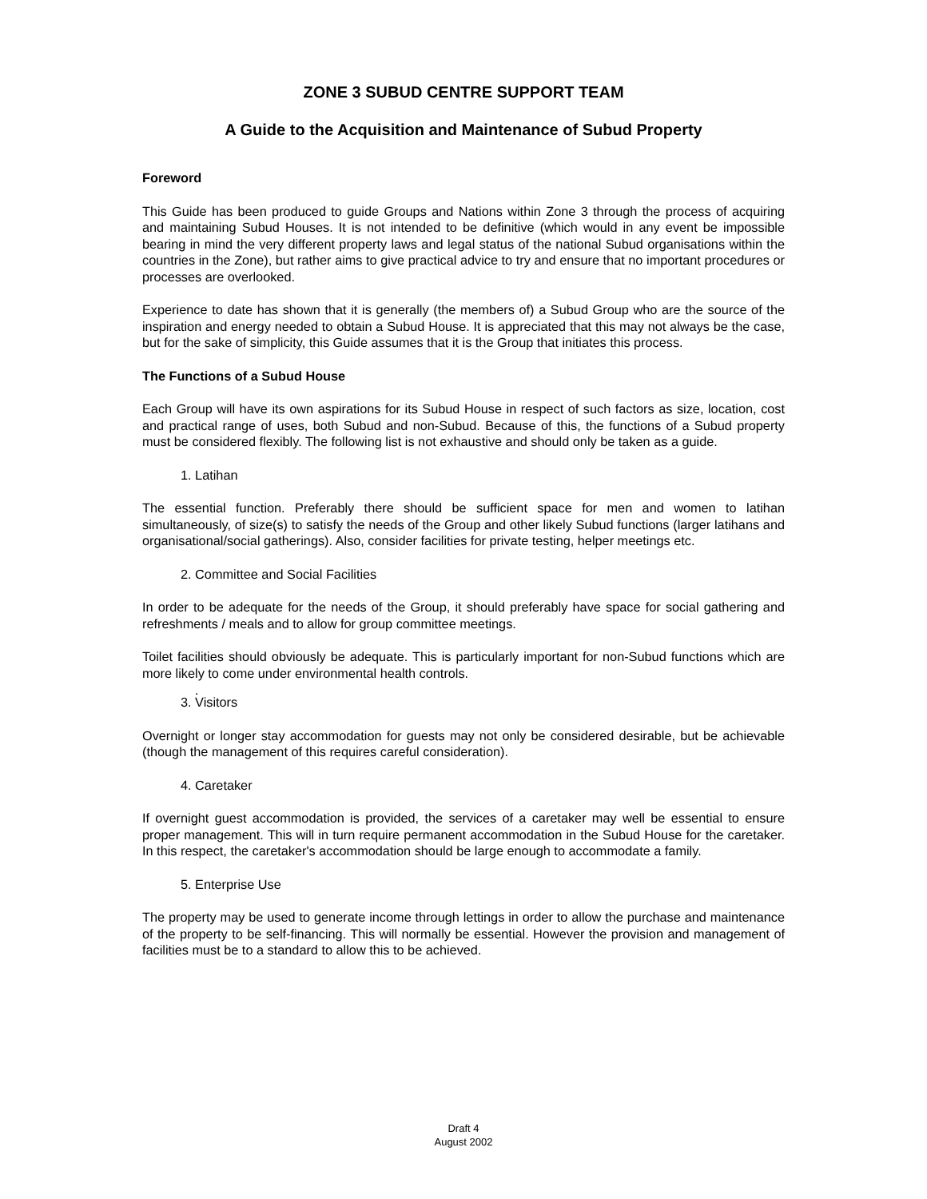ZONE 3 SUBUD CENTRE SUPPORT TEAM
A Guide to the Acquisition and Maintenance of Subud Property
Foreword
This Guide has been produced to guide Groups and Nations within Zone 3 through the process of acquiring and maintaining Subud Houses. It is not intended to be definitive (which would in any event be impossible bearing in mind the very different property laws and legal status of the national Subud organisations within the countries in the Zone), but rather aims to give practical advice to try and ensure that no important procedures or processes are overlooked.
Experience to date has shown that it is generally (the members of) a Subud Group who are the source of the inspiration and energy needed to obtain a Subud House. It is appreciated that this may not always be the case, but for the sake of simplicity, this Guide assumes that it is the Group that initiates this process.
The Functions of a Subud House
Each Group will have its own aspirations for its Subud House in respect of such factors as size, location, cost and practical range of uses, both Subud and non-Subud. Because of this, the functions of a Subud property must be considered flexibly. The following list is not exhaustive and should only be taken as a guide.
1. Latihan
The essential function. Preferably there should be sufficient space for men and women to latihan simultaneously, of size(s) to satisfy the needs of the Group and other likely Subud functions (larger latihans and organisational/social gatherings). Also, consider facilities for private testing, helper meetings etc.
2. Committee and Social Facilities
In order to be adequate for the needs of the Group, it should preferably have space for social gathering and refreshments / meals and to allow for group committee meetings.
Toilet facilities should obviously be adequate. This is particularly important for non-Subud functions which are more likely to come under environmental health controls.
.
3. Visitors
Overnight or longer stay accommodation for guests may not only be considered desirable, but be achievable (though the management of this requires careful consideration).
4. Caretaker
If overnight guest accommodation is provided, the services of a caretaker may well be essential to ensure proper management. This will in turn require permanent accommodation in the Subud House for the caretaker. In this respect, the caretaker's accommodation should be large enough to accommodate a family.
5. Enterprise Use
The property may be used to generate income through lettings in order to allow the purchase and maintenance of the property to be self-financing. This will normally be essential. However the provision and management of facilities must be to a standard to allow this to be achieved.
Draft 4
August 2002